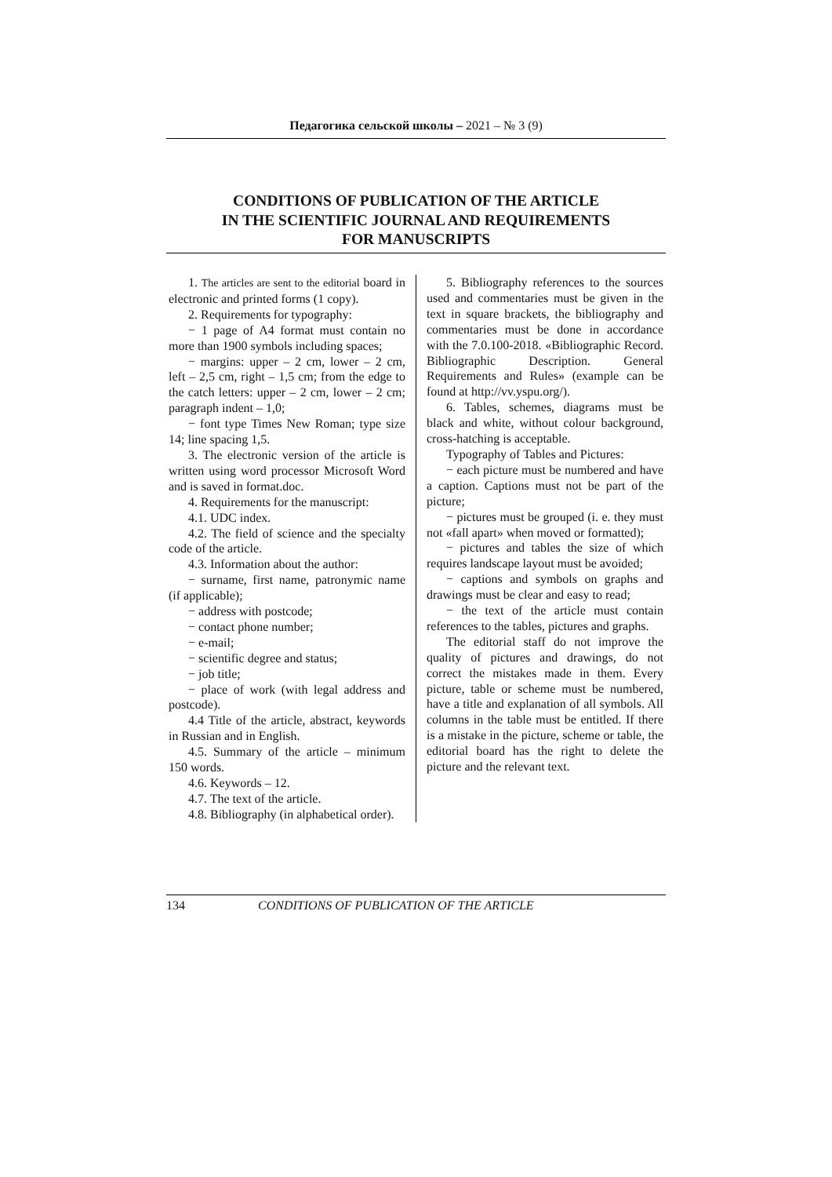Педагогика сельской школы – 2021 – № 3 (9)
CONDITIONS OF PUBLICATION OF THE ARTICLE
IN THE SCIENTIFIC JOURNAL AND REQUIREMENTS
FOR MANUSCRIPTS
1. The articles are sent to the editorial board in electronic and printed forms (1 copy).
2. Requirements for typography:
− 1 page of A4 format must contain no more than 1900 symbols including spaces;
− margins: upper – 2 cm, lower – 2 cm, left – 2,5 cm, right – 1,5 cm; from the edge to the catch letters: upper – 2 cm, lower – 2 cm; paragraph indent – 1,0;
− font type Times New Roman; type size 14; line spacing 1,5.
3. The electronic version of the article is written using word processor Microsoft Word and is saved in format.doc.
4. Requirements for the manuscript:
4.1. UDC index.
4.2. The field of science and the specialty code of the article.
4.3. Information about the author:
− surname, first name, patronymic name (if applicable);
− address with postcode;
− contact phone number;
− e-mail;
− scientific degree and status;
− job title;
− place of work (with legal address and postcode).
4.4 Title of the article, abstract, keywords in Russian and in English.
4.5. Summary of the article – minimum 150 words.
4.6. Keywords – 12.
4.7. The text of the article.
4.8. Bibliography (in alphabetical order).
5. Bibliography references to the sources used and commentaries must be given in the text in square brackets, the bibliography and commentaries must be done in accordance with the 7.0.100-2018. «Bibliographic Record. Bibliographic Description. General Requirements and Rules» (example can be found at http://vv.yspu.org/).
6. Tables, schemes, diagrams must be black and white, without colour background, cross-hatching is acceptable.
Typography of Tables and Pictures:
− each picture must be numbered and have a caption. Captions must not be part of the picture;
− pictures must be grouped (i. e. they must not «fall apart» when moved or formatted);
− pictures and tables the size of which requires landscape layout must be avoided;
− captions and symbols on graphs and drawings must be clear and easy to read;
− the text of the article must contain references to the tables, pictures and graphs.
The editorial staff do not improve the quality of pictures and drawings, do not correct the mistakes made in them. Every picture, table or scheme must be numbered, have a title and explanation of all symbols. All columns in the table must be entitled. If there is a mistake in the picture, scheme or table, the editorial board has the right to delete the picture and the relevant text.
134 CONDITIONS OF PUBLICATION OF THE ARTICLE